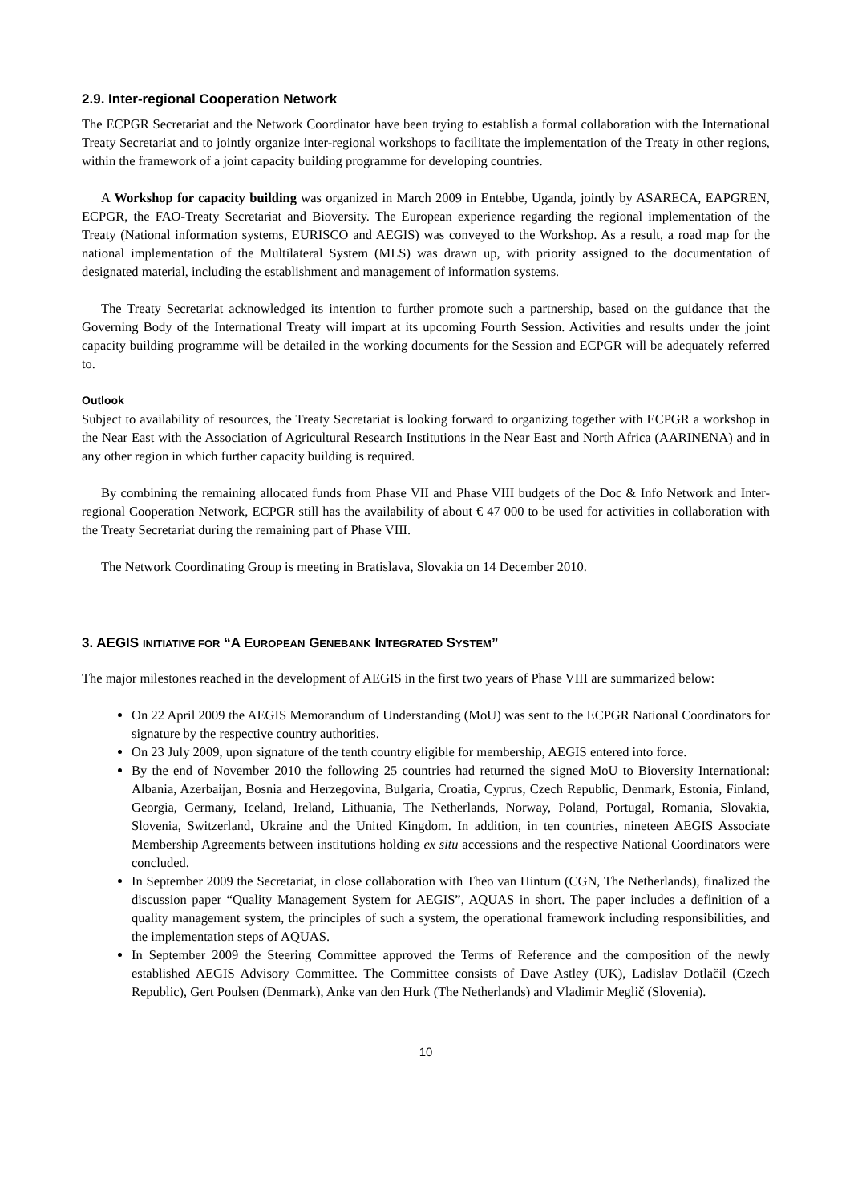2.9. Inter-regional Cooperation Network
The ECPGR Secretariat and the Network Coordinator have been trying to establish a formal collaboration with the International Treaty Secretariat and to jointly organize inter-regional workshops to facilitate the implementation of the Treaty in other regions, within the framework of a joint capacity building programme for developing countries.
A Workshop for capacity building was organized in March 2009 in Entebbe, Uganda, jointly by ASARECA, EAPGREN, ECPGR, the FAO-Treaty Secretariat and Bioversity. The European experience regarding the regional implementation of the Treaty (National information systems, EURISCO and AEGIS) was conveyed to the Workshop. As a result, a road map for the national implementation of the Multilateral System (MLS) was drawn up, with priority assigned to the documentation of designated material, including the establishment and management of information systems.
The Treaty Secretariat acknowledged its intention to further promote such a partnership, based on the guidance that the Governing Body of the International Treaty will impart at its upcoming Fourth Session. Activities and results under the joint capacity building programme will be detailed in the working documents for the Session and ECPGR will be adequately referred to.
Outlook
Subject to availability of resources, the Treaty Secretariat is looking forward to organizing together with ECPGR a workshop in the Near East with the Association of Agricultural Research Institutions in the Near East and North Africa (AARINENA) and in any other region in which further capacity building is required.
By combining the remaining allocated funds from Phase VII and Phase VIII budgets of the Doc & Info Network and Inter-regional Cooperation Network, ECPGR still has the availability of about € 47 000 to be used for activities in collaboration with the Treaty Secretariat during the remaining part of Phase VIII.
The Network Coordinating Group is meeting in Bratislava, Slovakia on 14 December 2010.
3. AEGIS INITIATIVE FOR “A EUROPEAN GENEBANK INTEGRATED SYSTEM”
The major milestones reached in the development of AEGIS in the first two years of Phase VIII are summarized below:
On 22 April 2009 the AEGIS Memorandum of Understanding (MoU) was sent to the ECPGR National Coordinators for signature by the respective country authorities.
On 23 July 2009, upon signature of the tenth country eligible for membership, AEGIS entered into force.
By the end of November 2010 the following 25 countries had returned the signed MoU to Bioversity International: Albania, Azerbaijan, Bosnia and Herzegovina, Bulgaria, Croatia, Cyprus, Czech Republic, Denmark, Estonia, Finland, Georgia, Germany, Iceland, Ireland, Lithuania, The Netherlands, Norway, Poland, Portugal, Romania, Slovakia, Slovenia, Switzerland, Ukraine and the United Kingdom. In addition, in ten countries, nineteen AEGIS Associate Membership Agreements between institutions holding ex situ accessions and the respective National Coordinators were concluded.
In September 2009 the Secretariat, in close collaboration with Theo van Hintum (CGN, The Netherlands), finalized the discussion paper “Quality Management System for AEGIS”, AQUAS in short. The paper includes a definition of a quality management system, the principles of such a system, the operational framework including responsibilities, and the implementation steps of AQUAS.
In September 2009 the Steering Committee approved the Terms of Reference and the composition of the newly established AEGIS Advisory Committee. The Committee consists of Dave Astley (UK), Ladislav Dotlačil (Czech Republic), Gert Poulsen (Denmark), Anke van den Hurk (The Netherlands) and Vladimir Meglič (Slovenia).
10